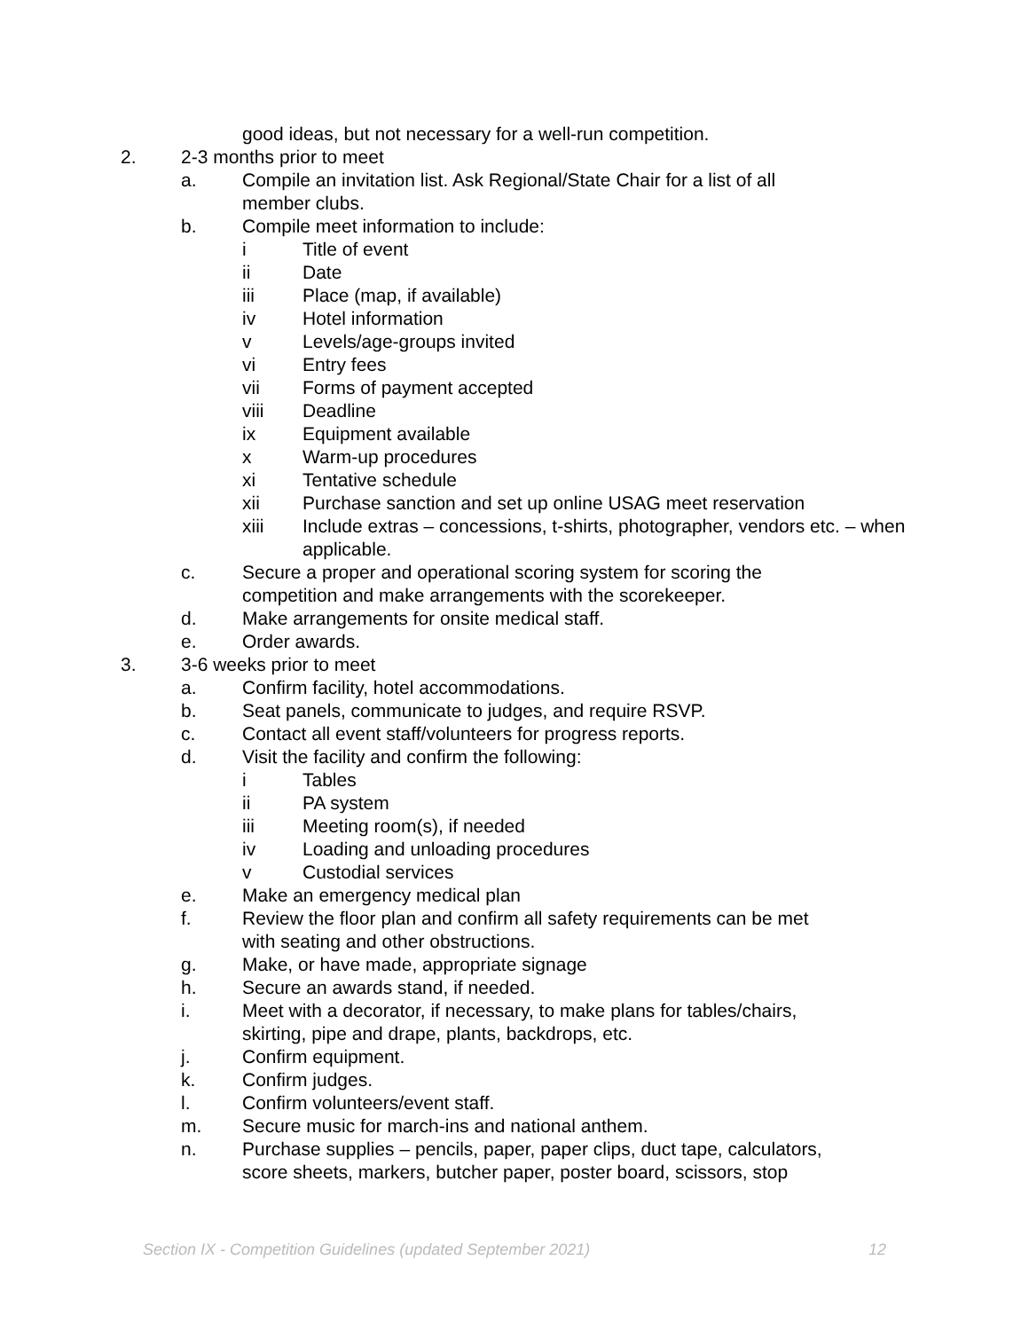good ideas, but not necessary for a well-run competition.
2. 2-3 months prior to meet
a. Compile an invitation list. Ask Regional/State Chair for a list of all member clubs.
b. Compile meet information to include:
i Title of event
ii Date
iii Place (map, if available)
iv Hotel information
v Levels/age-groups invited
vi Entry fees
vii Forms of payment accepted
viii Deadline
ix Equipment available
x Warm-up procedures
xi Tentative schedule
xii Purchase sanction and set up online USAG meet reservation
xiii Include extras – concessions, t-shirts, photographer, vendors etc. – when applicable.
c. Secure a proper and operational scoring system for scoring the competition and make arrangements with the scorekeeper.
d. Make arrangements for onsite medical staff.
e. Order awards.
3. 3-6 weeks prior to meet
a. Confirm facility, hotel accommodations.
b. Seat panels, communicate to judges, and require RSVP.
c. Contact all event staff/volunteers for progress reports.
d. Visit the facility and confirm the following:
i Tables
ii PA system
iii Meeting room(s), if needed
iv Loading and unloading procedures
v Custodial services
e. Make an emergency medical plan
f. Review the floor plan and confirm all safety requirements can be met with seating and other obstructions.
g. Make, or have made, appropriate signage
h. Secure an awards stand, if needed.
i. Meet with a decorator, if necessary, to make plans for tables/chairs, skirting, pipe and drape, plants, backdrops, etc.
j. Confirm equipment.
k. Confirm judges.
l. Confirm volunteers/event staff.
m. Secure music for march-ins and national anthem.
n. Purchase supplies – pencils, paper, paper clips, duct tape, calculators, score sheets, markers, butcher paper, poster board, scissors, stop
Section IX - Competition Guidelines (updated September 2021) 12